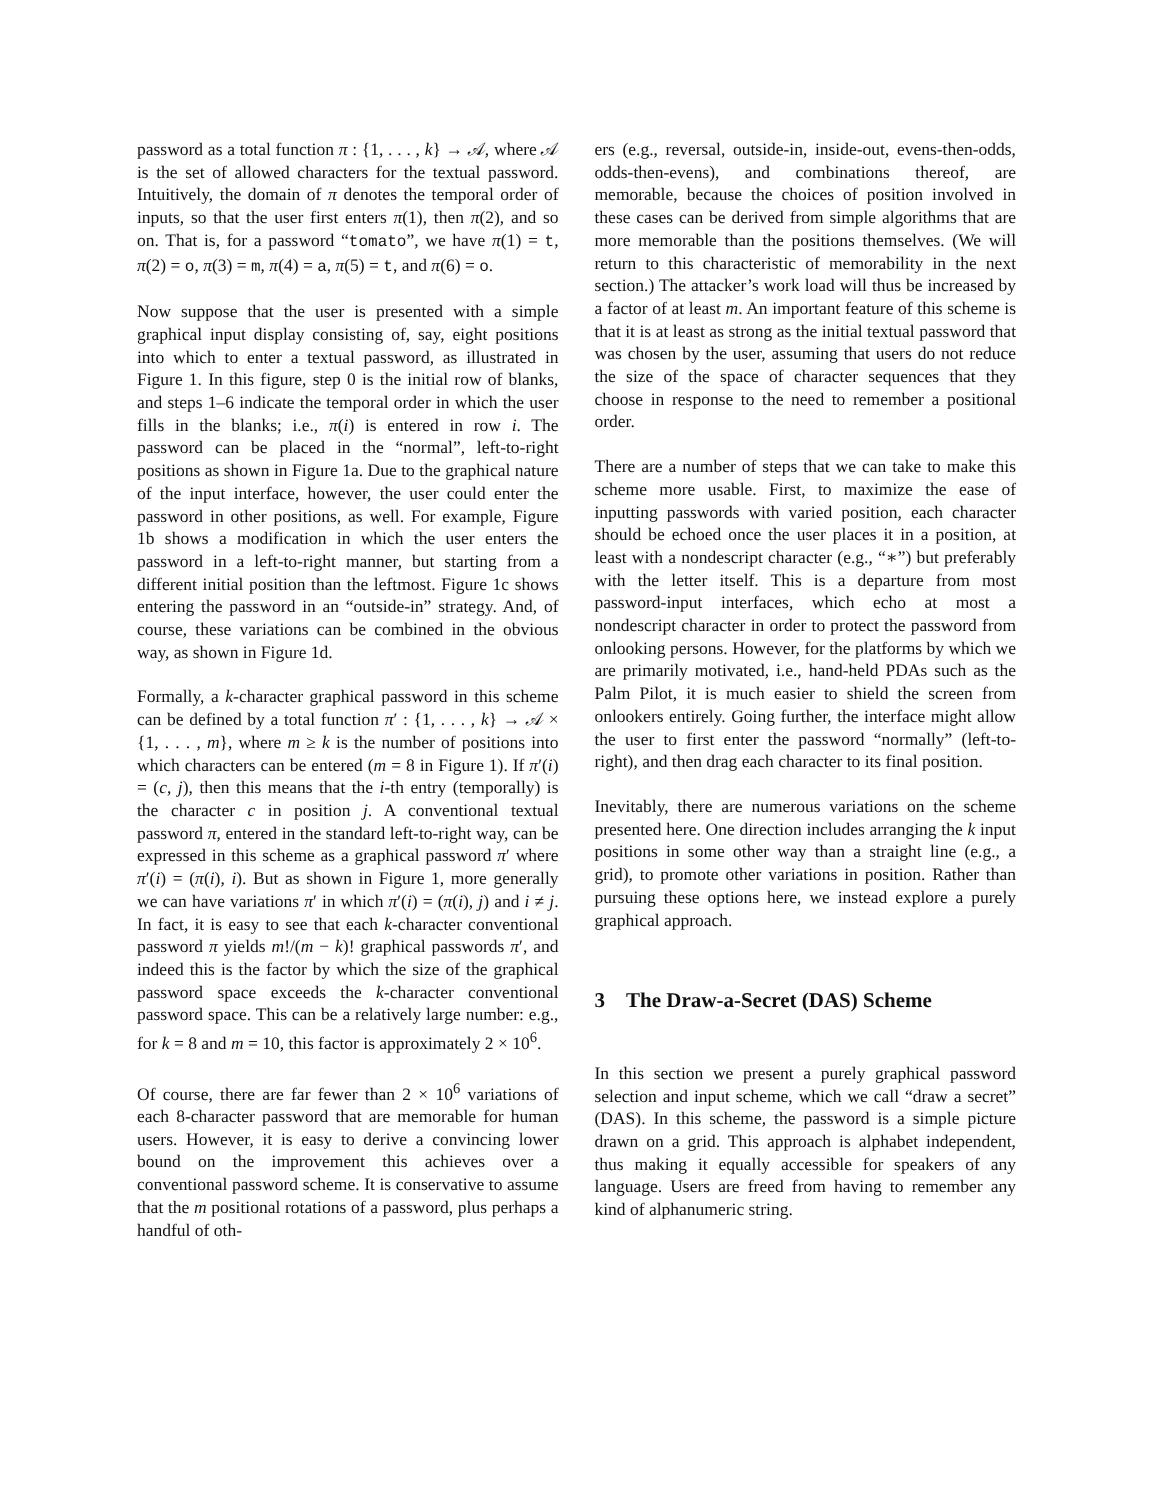password as a total function π : {1, . . . , k} → 𝒜, where 𝒜 is the set of allowed characters for the textual password. Intuitively, the domain of π denotes the temporal order of inputs, so that the user first enters π(1), then π(2), and so on. That is, for a password “tomato”, we have π(1) = t, π(2) = o, π(3) = m, π(4) = a, π(5) = t, and π(6) = o.
Now suppose that the user is presented with a simple graphical input display consisting of, say, eight positions into which to enter a textual password, as illustrated in Figure 1. In this figure, step 0 is the initial row of blanks, and steps 1–6 indicate the temporal order in which the user fills in the blanks; i.e., π(i) is entered in row i. The password can be placed in the “normal”, left-to-right positions as shown in Figure 1a. Due to the graphical nature of the input interface, however, the user could enter the password in other positions, as well. For example, Figure 1b shows a modification in which the user enters the password in a left-to-right manner, but starting from a different initial position than the leftmost. Figure 1c shows entering the password in an “outside-in” strategy. And, of course, these variations can be combined in the obvious way, as shown in Figure 1d.
Formally, a k-character graphical password in this scheme can be defined by a total function π′ : {1, . . . , k} → 𝒜 × {1, . . . , m}, where m ≥ k is the number of positions into which characters can be entered (m = 8 in Figure 1). If π′(i) = (c, j), then this means that the i-th entry (temporally) is the character c in position j. A conventional textual password π, entered in the standard left-to-right way, can be expressed in this scheme as a graphical password π′ where π′(i) = (π(i), i). But as shown in Figure 1, more generally we can have variations π′ in which π′(i) = (π(i), j) and i ≠ j. In fact, it is easy to see that each k-character conventional password π yields m!/(m − k)! graphical passwords π′, and indeed this is the factor by which the size of the graphical password space exceeds the k-character conventional password space. This can be a relatively large number: e.g., for k = 8 and m = 10, this factor is approximately 2 × 10<sup>6</sup>.
Of course, there are far fewer than 2 × 10<sup>6</sup> variations of each 8-character password that are memorable for human users. However, it is easy to derive a convincing lower bound on the improvement this achieves over a conventional password scheme. It is conservative to assume that the m positional rotations of a password, plus perhaps a handful of oth-
ers (e.g., reversal, outside-in, inside-out, evens-then-odds, odds-then-evens), and combinations thereof, are memorable, because the choices of position involved in these cases can be derived from simple algorithms that are more memorable than the positions themselves. (We will return to this characteristic of memorability in the next section.) The attacker’s work load will thus be increased by a factor of at least m. An important feature of this scheme is that it is at least as strong as the initial textual password that was chosen by the user, assuming that users do not reduce the size of the space of character sequences that they choose in response to the need to remember a positional order.
There are a number of steps that we can take to make this scheme more usable. First, to maximize the ease of inputting passwords with varied position, each character should be echoed once the user places it in a position, at least with a nondescript character (e.g., “∗”) but preferably with the letter itself. This is a departure from most password-input interfaces, which echo at most a nondescript character in order to protect the password from onlooking persons. However, for the platforms by which we are primarily motivated, i.e., hand-held PDAs such as the Palm Pilot, it is much easier to shield the screen from onlookers entirely. Going further, the interface might allow the user to first enter the password “normally” (left-to-right), and then drag each character to its final position.
Inevitably, there are numerous variations on the scheme presented here. One direction includes arranging the k input positions in some other way than a straight line (e.g., a grid), to promote other variations in position. Rather than pursuing these options here, we instead explore a purely graphical approach.
3 The Draw-a-Secret (DAS) Scheme
In this section we present a purely graphical password selection and input scheme, which we call “draw a secret” (DAS). In this scheme, the password is a simple picture drawn on a grid. This approach is alphabet independent, thus making it equally accessible for speakers of any language. Users are freed from having to remember any kind of alphanumeric string.